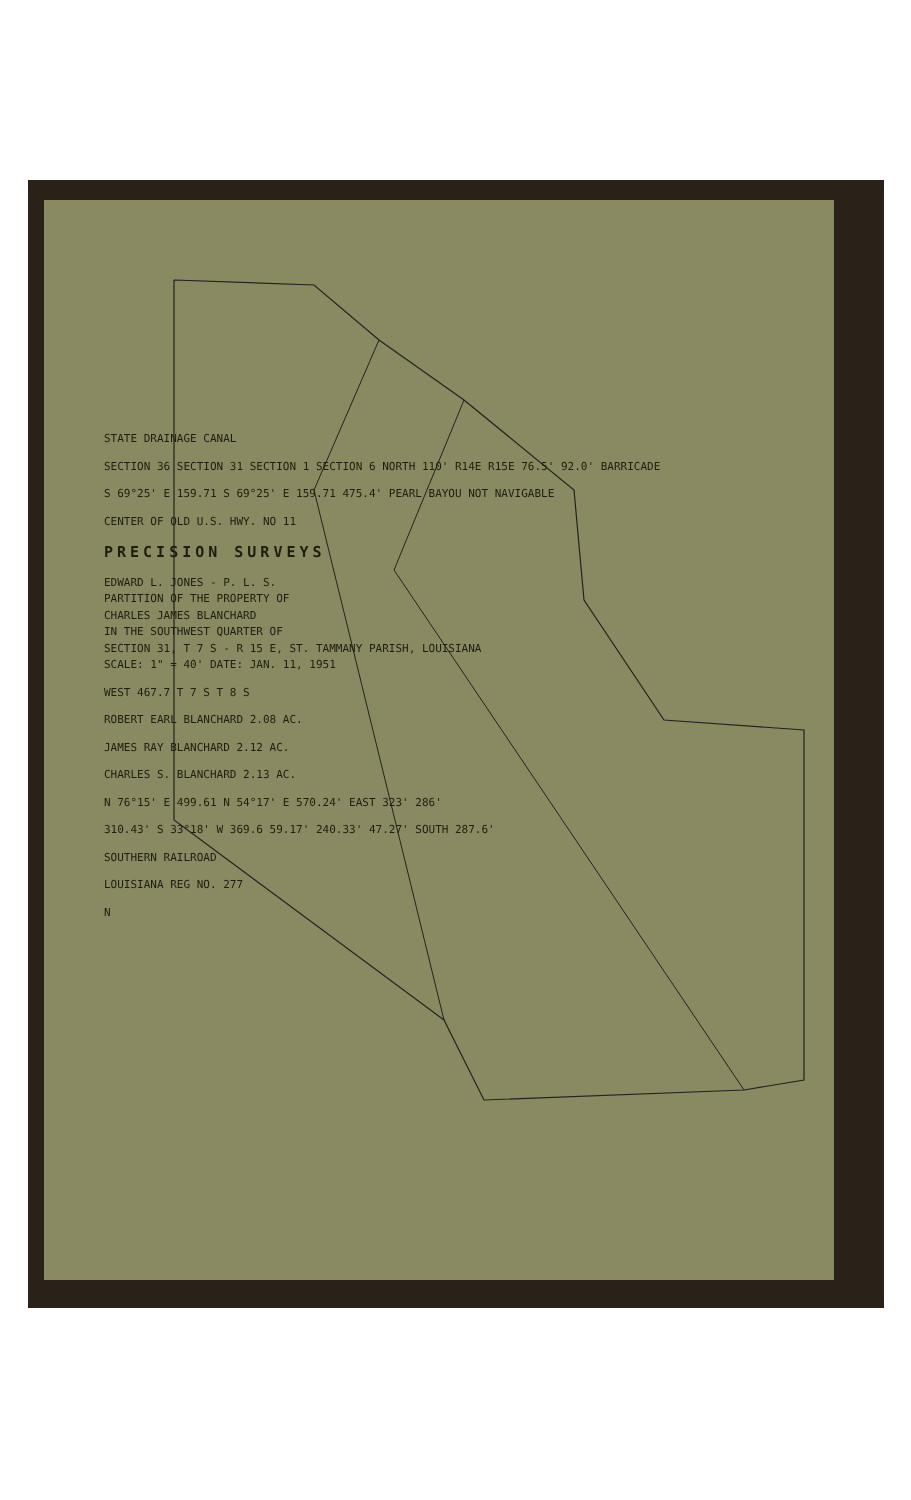STATE DRAINAGE CANAL
SECTION 36 SECTION 31 SECTION 1 SECTION 6 NORTH 110' R14E R15E 76.5' 92.0' BARRICADE
S 69°25' E 159.71 S 69°25' E 159.71 475.4' PEARL BAYOU NOT NAVIGABLE
CENTER OF OLD U.S. HWY. NO 11
PRECISION SURVEYS
EDWARD L. JONES - P. L. S.
PARTITION OF THE PROPERTY OF
CHARLES JAMES BLANCHARD
IN THE SOUTHWEST QUARTER OF
SECTION 31, T 7 S - R 15 E, ST. TAMMANY PARISH, LOUISIANA
SCALE: 1" = 40' DATE: JAN. 11, 1951
WEST 467.7 T 7 S T 8 S
ROBERT EARL BLANCHARD 2.08 AC.
JAMES RAY BLANCHARD 2.12 AC.
CHARLES S. BLANCHARD 2.13 AC.
N 76°15' E 499.61 N 54°17' E 570.24' EAST 323' 286'
310.43' S 33°18' W 369.6 59.17' 240.33' 47.27' SOUTH 287.6'
SOUTHERN RAILROAD
LOUISIANA REG NO. 277
N